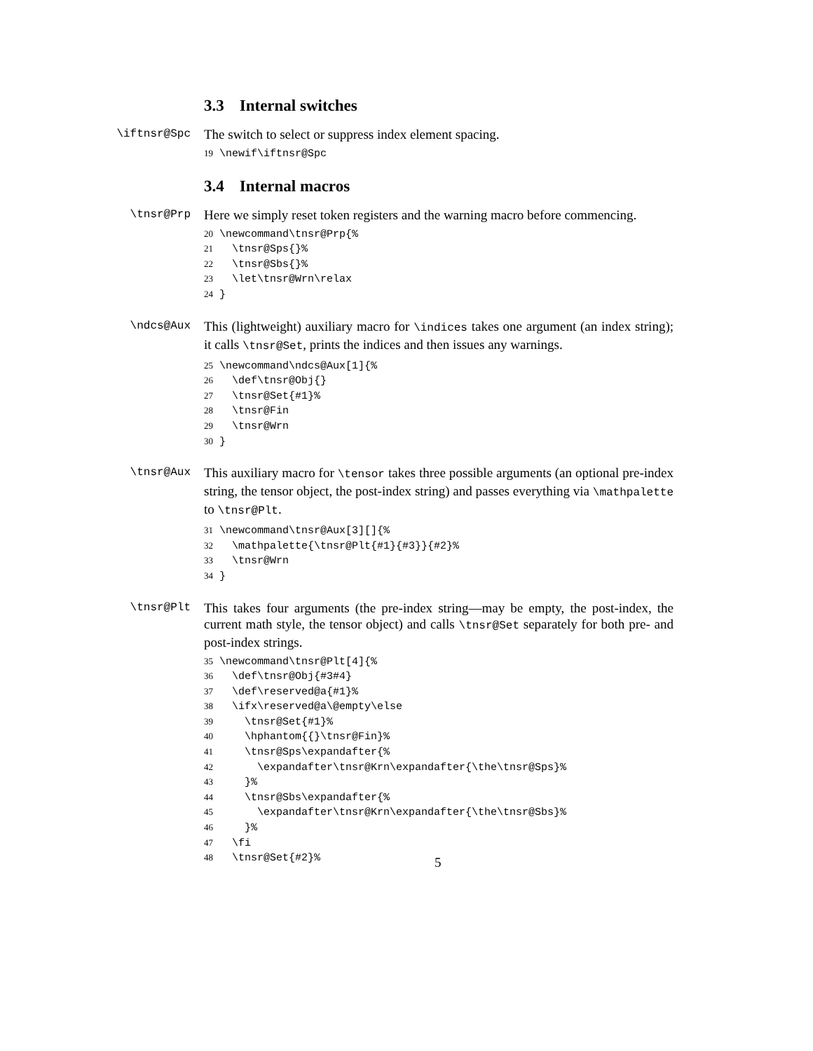3.3 Internal switches
\iftnsr@Spc
The switch to select or suppress index element spacing.
19\newif\iftnsr@Spc
3.4 Internal macros
\tnsr@Prp
Here we simply reset token registers and the warning macro before commencing.
20\newcommand\tnsr@Prp{%
21  \tnsr@Sps{}%
22  \tnsr@Sbs{}%
23  \let\tnsr@Wrn\relax
24}
\ndcs@Aux
This (lightweight) auxiliary macro for \indices takes one argument (an index string); it calls \tnsr@Set, prints the indices and then issues any warnings.
25\newcommand\ndcs@Aux[1]{%
26  \def\tnsr@Obj{}
27  \tnsr@Set{#1}%
28  \tnsr@Fin
29  \tnsr@Wrn
30}
\tnsr@Aux
This auxiliary macro for \tensor takes three possible arguments (an optional pre-index string, the tensor object, the post-index string) and passes everything via \mathpalette to \tnsr@Plt.
31\newcommand\tnsr@Aux[3][]{%
32  \mathpalette{\tnsr@Plt{#1}{#3}}{#2}%
33  \tnsr@Wrn
34}
\tnsr@Plt
This takes four arguments (the pre-index string—may be empty, the post-index, the current math style, the tensor object) and calls \tnsr@Set separately for both pre- and post-index strings.
35\newcommand\tnsr@Plt[4]{%
36  \def\tnsr@Obj{#3#4}
37  \def\reserved@a{#1}%
38  \ifx\reserved@a\@empty\else
39    \tnsr@Set{#1}%
40    \hphantom{{}\tnsr@Fin}%
41    \tnsr@Sps\expandafter{%
42      \expandafter\tnsr@Krn\expandafter{\the\tnsr@Sps}%
43    }%
44    \tnsr@Sbs\expandafter{%
45      \expandafter\tnsr@Krn\expandafter{\the\tnsr@Sbs}%
46    }%
47  \fi
48  \tnsr@Set{#2}%
5